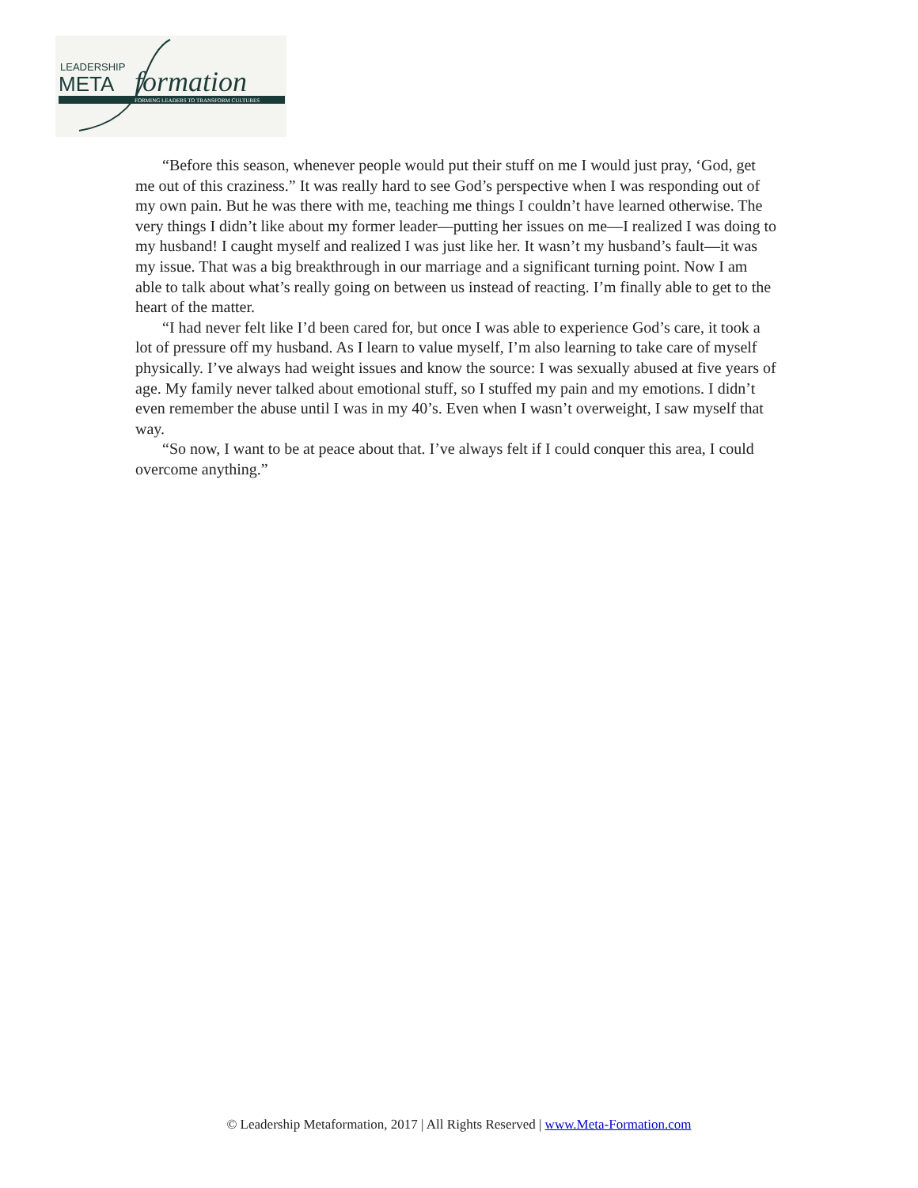LEADERSHIP
META
formation
FORMING LEADERS TO TRANSFORM CULTURES
“Before this season, whenever people would put their stuff on me I would just pray, ‘God, get me out of this craziness.” It was really hard to see God’s perspective when I was responding out of my own pain. But he was there with me, teaching me things I couldn’t have learned otherwise. The very things I didn’t like about my former leader—putting her issues on me—I realized I was doing to my husband! I caught myself and realized I was just like her. It wasn’t my husband’s fault—it was my issue. That was a big breakthrough in our marriage and a significant turning point. Now I am able to talk about what’s really going on between us instead of reacting. I’m finally able to get to the heart of the matter.
“I had never felt like I’d been cared for, but once I was able to experience God’s care, it took a lot of pressure off my husband. As I learn to value myself, I’m also learning to take care of myself physically. I’ve always had weight issues and know the source: I was sexually abused at five years of age. My family never talked about emotional stuff, so I stuffed my pain and my emotions. I didn’t even remember the abuse until I was in my 40’s. Even when I wasn’t overweight, I saw myself that way.
“So now, I want to be at peace about that. I’ve always felt if I could conquer this area, I could overcome anything.”
© Leadership Metaformation, 2017 | All Rights Reserved | www.Meta-Formation.com